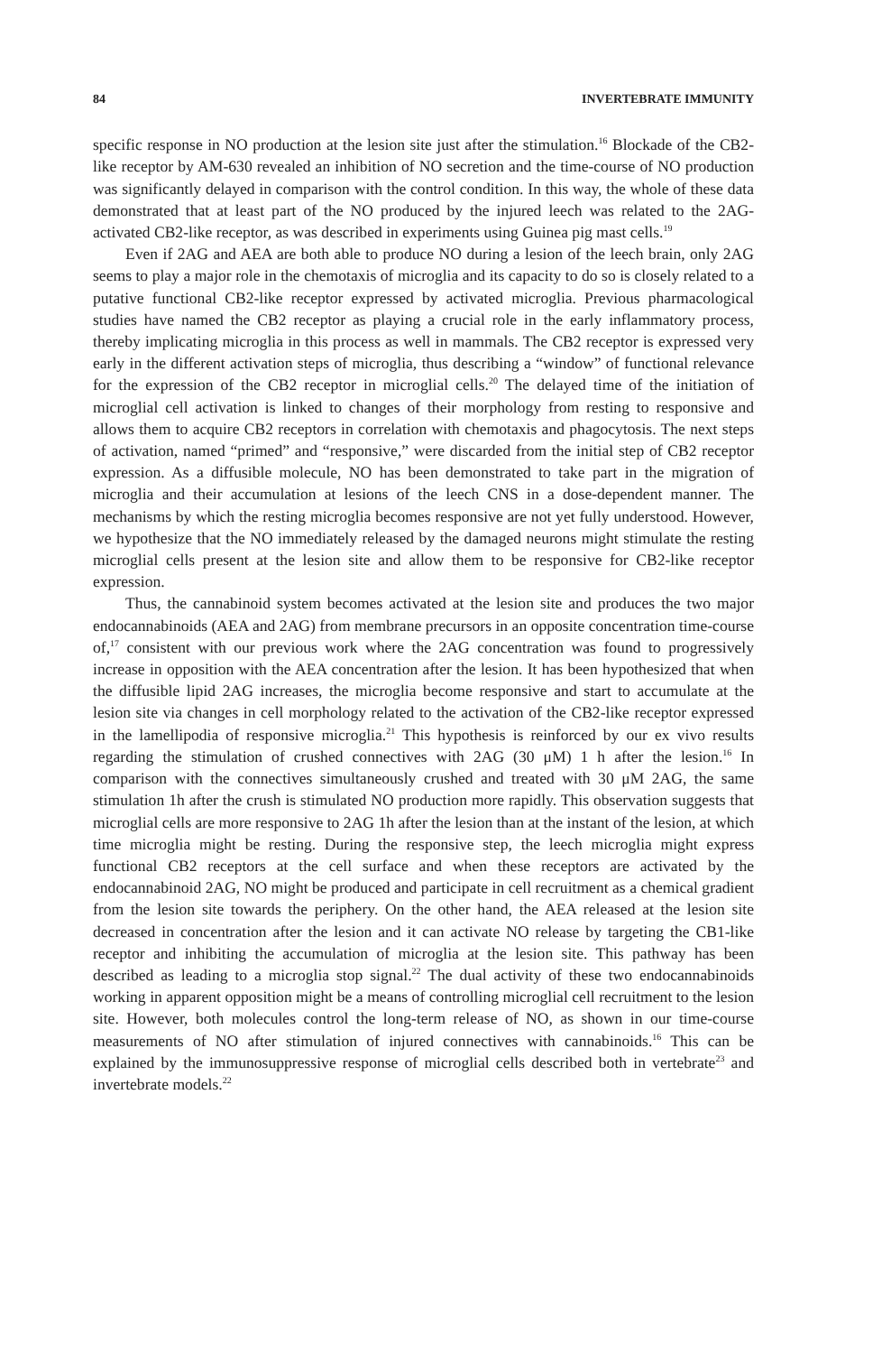84 INVERTEBRATE IMMUNITY
specific response in NO production at the lesion site just after the stimulation.<sup>16</sup> Blockade of the CB2-like receptor by AM-630 revealed an inhibition of NO secretion and the time-course of NO production was significantly delayed in comparison with the control condition. In this way, the whole of these data demonstrated that at least part of the NO produced by the injured leech was related to the 2AG-activated CB2-like receptor, as was described in experiments using Guinea pig mast cells.<sup>19</sup>
Even if 2AG and AEA are both able to produce NO during a lesion of the leech brain, only 2AG seems to play a major role in the chemotaxis of microglia and its capacity to do so is closely related to a putative functional CB2-like receptor expressed by activated microglia. Previous pharmacological studies have named the CB2 receptor as playing a crucial role in the early inflammatory process, thereby implicating microglia in this process as well in mammals. The CB2 receptor is expressed very early in the different activation steps of microglia, thus describing a “window” of functional relevance for the expression of the CB2 receptor in microglial cells.<sup>20</sup> The delayed time of the initiation of microglial cell activation is linked to changes of their morphology from resting to responsive and allows them to acquire CB2 receptors in correlation with chemotaxis and phagocytosis. The next steps of activation, named “primed” and “responsive,” were discarded from the initial step of CB2 receptor expression. As a diffusible molecule, NO has been demonstrated to take part in the migration of microglia and their accumulation at lesions of the leech CNS in a dose-dependent manner. The mechanisms by which the resting microglia becomes responsive are not yet fully understood. However, we hypothesize that the NO immediately released by the damaged neurons might stimulate the resting microglial cells present at the lesion site and allow them to be responsive for CB2-like receptor expression.
Thus, the cannabinoid system becomes activated at the lesion site and produces the two major endocannabinoids (AEA and 2AG) from membrane precursors in an opposite concentration time-course of,<sup>17</sup> consistent with our previous work where the 2AG concentration was found to progressively increase in opposition with the AEA concentration after the lesion. It has been hypothesized that when the diffusible lipid 2AG increases, the microglia become responsive and start to accumulate at the lesion site via changes in cell morphology related to the activation of the CB2-like receptor expressed in the lamellipodia of responsive microglia.<sup>21</sup> This hypothesis is reinforced by our ex vivo results regarding the stimulation of crushed connectives with 2AG (30 μM) 1 h after the lesion.<sup>16</sup> In comparison with the connectives simultaneously crushed and treated with 30 μM 2AG, the same stimulation 1h after the crush is stimulated NO production more rapidly. This observation suggests that microglial cells are more responsive to 2AG 1h after the lesion than at the instant of the lesion, at which time microglia might be resting. During the responsive step, the leech microglia might express functional CB2 receptors at the cell surface and when these receptors are activated by the endocannabinoid 2AG, NO might be produced and participate in cell recruitment as a chemical gradient from the lesion site towards the periphery. On the other hand, the AEA released at the lesion site decreased in concentration after the lesion and it can activate NO release by targeting the CB1-like receptor and inhibiting the accumulation of microglia at the lesion site. This pathway has been described as leading to a microglia stop signal.<sup>22</sup> The dual activity of these two endocannabinoids working in apparent opposition might be a means of controlling microglial cell recruitment to the lesion site. However, both molecules control the long-term release of NO, as shown in our time-course measurements of NO after stimulation of injured connectives with cannabinoids.<sup>16</sup> This can be explained by the immunosuppressive response of microglial cells described both in vertebrate<sup>23</sup> and invertebrate models.<sup>22</sup>